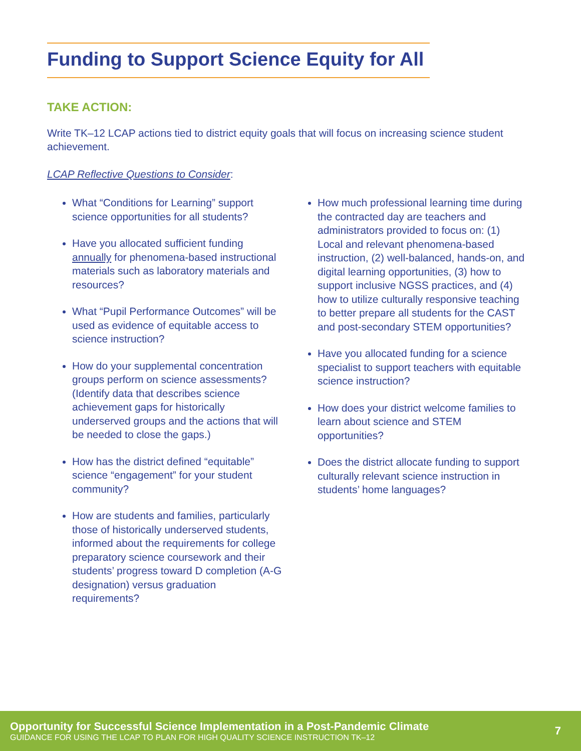Funding to Support Science Equity for All
TAKE ACTION:
Write TK–12 LCAP actions tied to district equity goals that will focus on increasing science student achievement.
LCAP Reflective Questions to Consider:
What “Conditions for Learning” support science opportunities for all students?
Have you allocated sufficient funding annually for phenomena-based instructional materials such as laboratory materials and resources?
What “Pupil Performance Outcomes” will be used as evidence of equitable access to science instruction?
How do your supplemental concentration groups perform on science assessments? (Identify data that describes science achievement gaps for historically underserved groups and the actions that will be needed to close the gaps.)
How has the district defined “equitable” science “engagement” for your student community?
How are students and families, particularly those of historically underserved students, informed about the requirements for college preparatory science coursework and their students’ progress toward D completion (A-G designation) versus graduation requirements?
How much professional learning time during the contracted day are teachers and administrators provided to focus on: (1) Local and relevant phenomena-based instruction, (2) well-balanced, hands-on, and digital learning opportunities, (3) how to support inclusive NGSS practices, and (4) how to utilize culturally responsive teaching to better prepare all students for the CAST and post-secondary STEM opportunities?
Have you allocated funding for a science specialist to support teachers with equitable science instruction?
How does your district welcome families to learn about science and STEM opportunities?
Does the district allocate funding to support culturally relevant science instruction in students’ home languages?
Opportunity for Successful Science Implementation in a Post-Pandemic Climate
GUIDANCE FOR USING THE LCAP TO PLAN FOR HIGH QUALITY SCIENCE INSTRUCTION TK–12
7